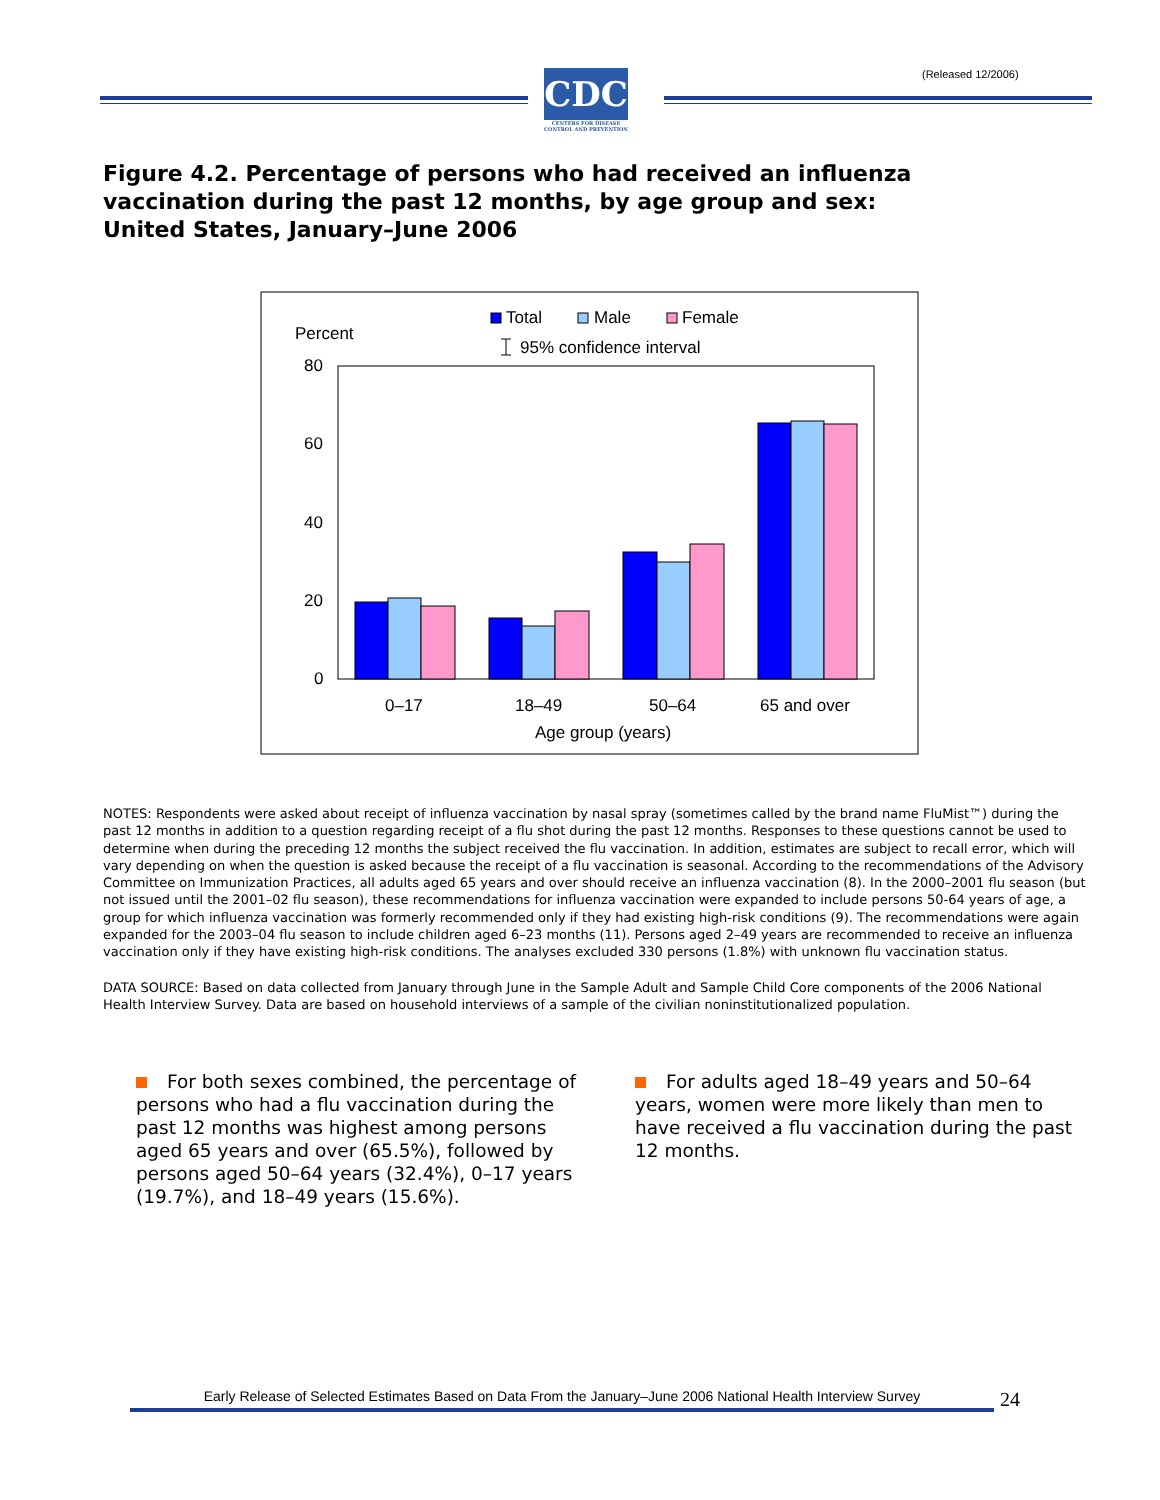(Released 12/2006)
CDC
CENTERS FOR DISEASE CONTROL AND PREVENTION
Figure 4.2. Percentage of persons who had received an influenza vaccination during the past 12 months, by age group and sex: United States, January–June 2006
Total
Male
Female
95% confidence interval
Percent
80
60
40
20
0
0–17
18–49
50–64
65 and over
Age group (years)
NOTES: Respondents were asked about receipt of influenza vaccination by nasal spray (sometimes called by the brand name FluMist™) during the past 12 months in addition to a question regarding receipt of a flu shot during the past 12 months. Responses to these questions cannot be used to determine when during the preceding 12 months the subject received the flu vaccination. In addition, estimates are subject to recall error, which will vary depending on when the question is asked because the receipt of a flu vaccination is seasonal. According to the recommendations of the Advisory Committee on Immunization Practices, all adults aged 65 years and over should receive an influenza vaccination (8). In the 2000–2001 flu season (but not issued until the 2001–02 flu season), these recommendations for influenza vaccination were expanded to include persons 50-64 years of age, a group for which influenza vaccination was formerly recommended only if they had existing high-risk conditions (9). The recommendations were again expanded for the 2003–04 flu season to include children aged 6–23 months (11). Persons aged 2–49 years are recommended to receive an influenza vaccination only if they have existing high-risk conditions. The analyses excluded 330 persons (1.8%) with unknown flu vaccination status.
DATA SOURCE: Based on data collected from January through June in the Sample Adult and Sample Child Core components of the 2006 National Health Interview Survey. Data are based on household interviews of a sample of the civilian noninstitutionalized population.
For both sexes combined, the percentage of persons who had a flu vaccination during the past 12 months was highest among persons aged 65 years and over (65.5%), followed by persons aged 50–64 years (32.4%), 0–17 years (19.7%), and 18–49 years (15.6%).
For adults aged 18–49 years and 50–64 years, women were more likely than men to have received a flu vaccination during the past 12 months.
Early Release of Selected Estimates Based on Data From the January–June 2006 National Health Interview Survey
24